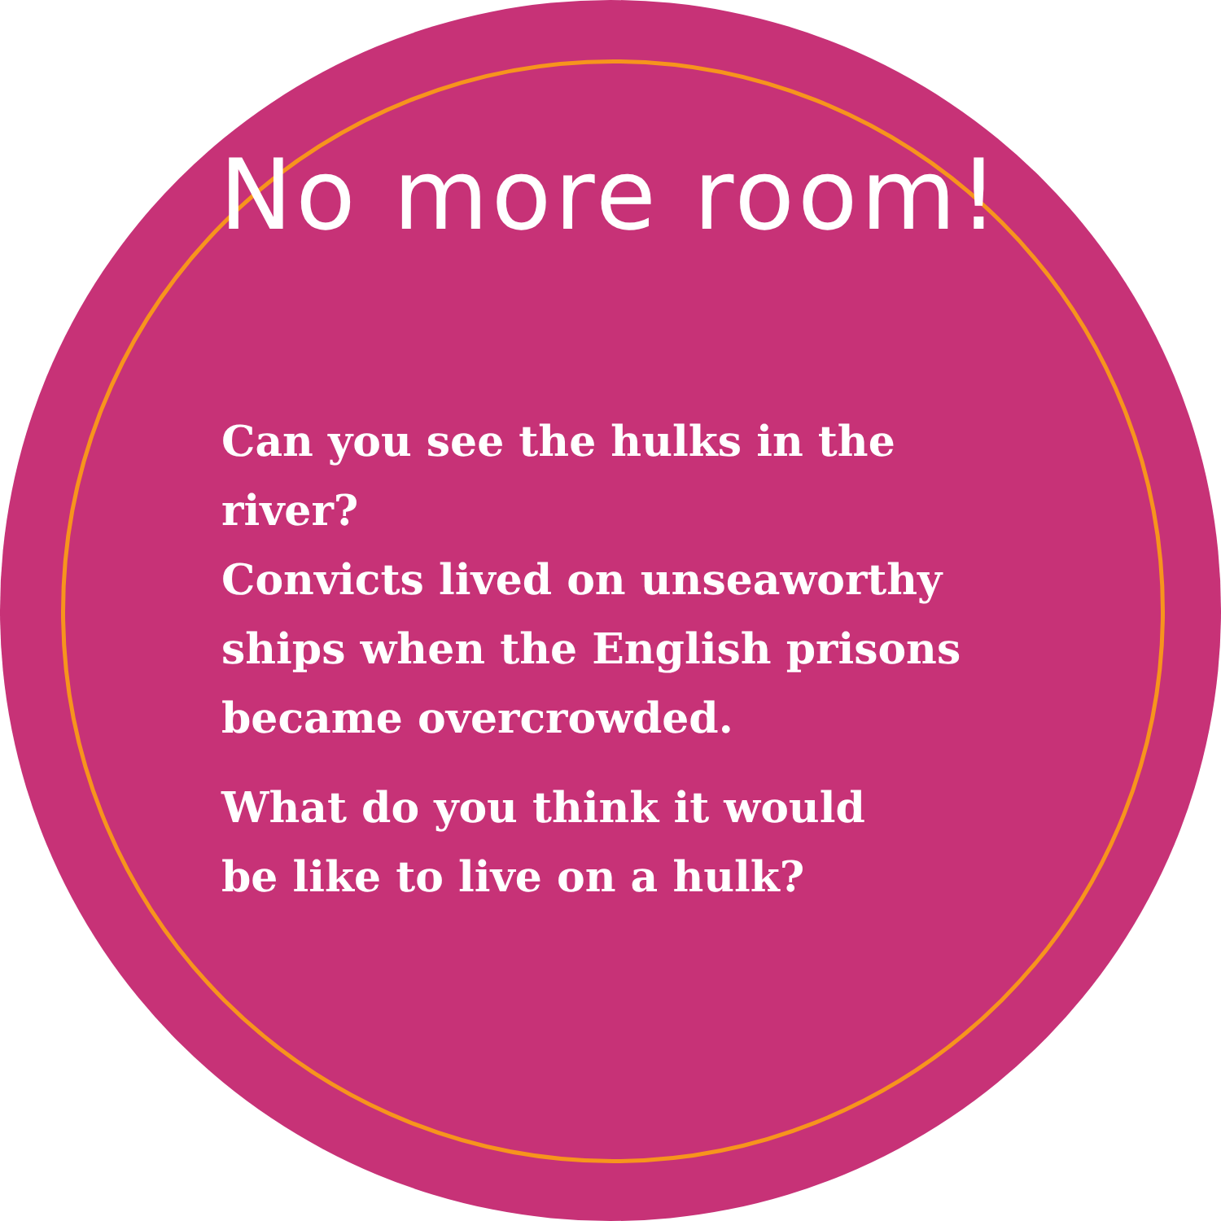No more room!
Can you see the hulks in the river?
Convicts lived on unseaworthy
ships when the English prisons
became overcrowded.
What do you think it would
be like to live on a hulk?